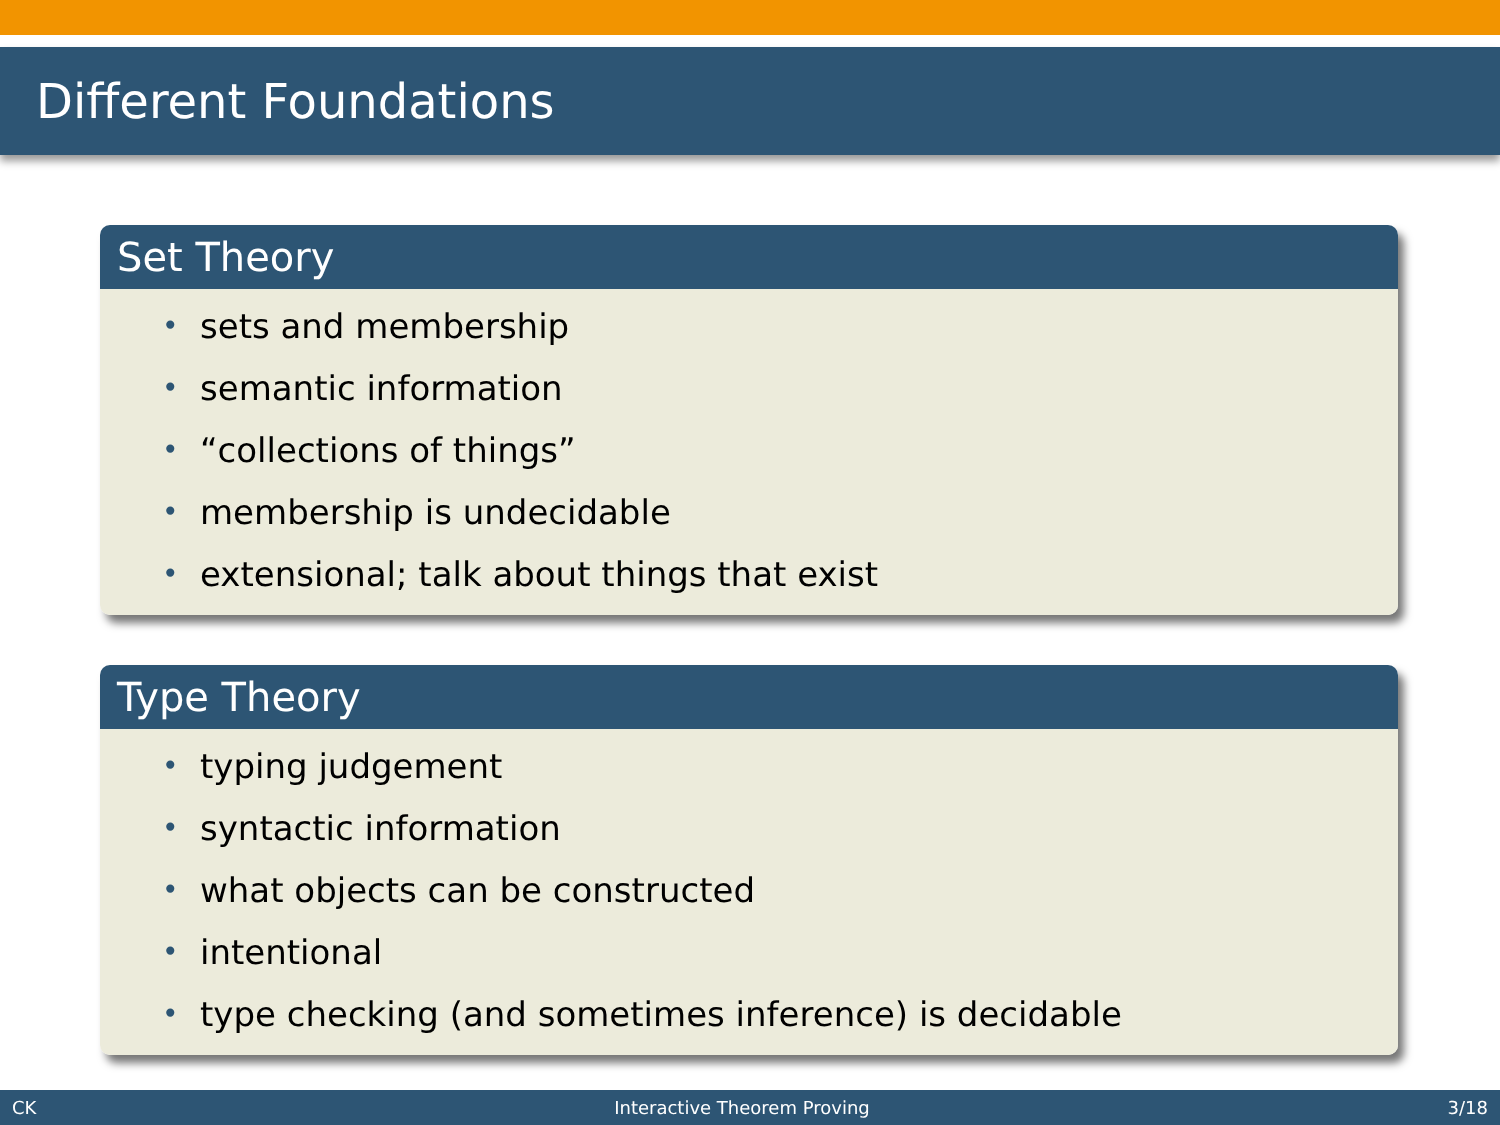Different Foundations
Set Theory
• sets and membership
• semantic information
• “collections of things”
• membership is undecidable
• extensional; talk about things that exist
Type Theory
• typing judgement
• syntactic information
• what objects can be constructed
• intentional
• type checking (and sometimes inference) is decidable
CK Interactive Theorem Proving 3/18